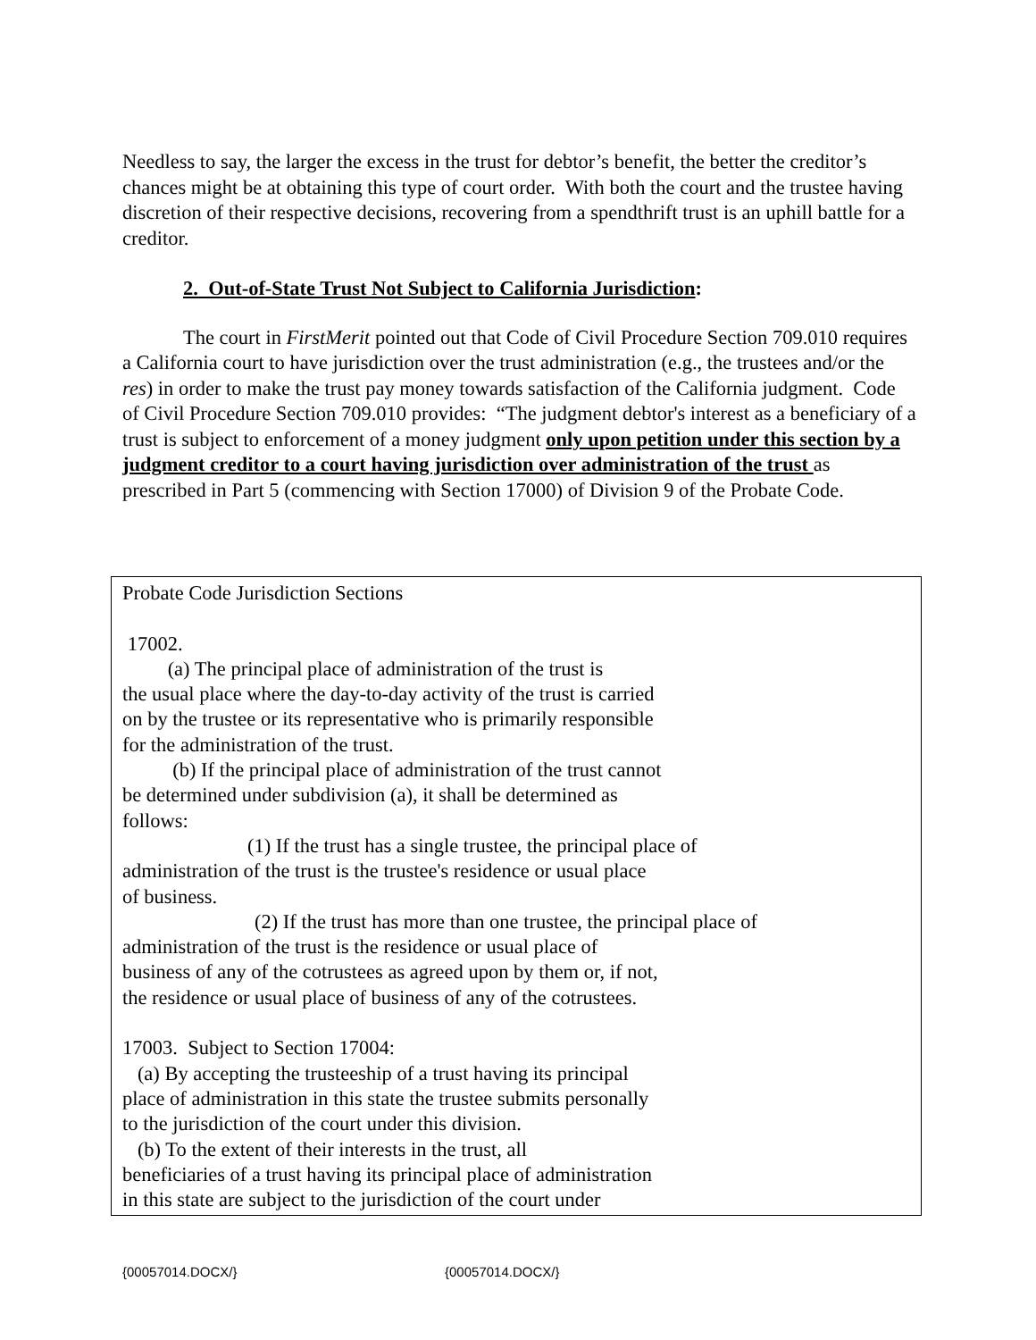Needless to say, the larger the excess in the trust for debtor’s benefit, the better the creditor’s chances might be at obtaining this type of court order. With both the court and the trustee having discretion of their respective decisions, recovering from a spendthrift trust is an uphill battle for a creditor.
2. Out-of-State Trust Not Subject to California Jurisdiction:
The court in FirstMerit pointed out that Code of Civil Procedure Section 709.010 requires a California court to have jurisdiction over the trust administration (e.g., the trustees and/or the res) in order to make the trust pay money towards satisfaction of the California judgment. Code of Civil Procedure Section 709.010 provides: “The judgment debtor's interest as a beneficiary of a trust is subject to enforcement of a money judgment only upon petition under this section by a judgment creditor to a court having jurisdiction over administration of the trust as prescribed in Part 5 (commencing with Section 17000) of Division 9 of the Probate Code.
Probate Code Jurisdiction Sections
17002.
(a) The principal place of administration of the trust is
the usual place where the day-to-day activity of the trust is carried
on by the trustee or its representative who is primarily responsible
for the administration of the trust.
(b) If the principal place of administration of the trust cannot
be determined under subdivision (a), it shall be determined as
follows:
(1) If the trust has a single trustee, the principal place of
administration of the trust is the trustee's residence or usual place
of business.
(2) If the trust has more than one trustee, the principal place of
administration of the trust is the residence or usual place of
business of any of the cotrustees as agreed upon by them or, if not,
the residence or usual place of business of any of the cotrustees.
17003. Subject to Section 17004:
(a) By accepting the trusteeship of a trust having its principal
place of administration in this state the trustee submits personally
to the jurisdiction of the court under this division.
(b) To the extent of their interests in the trust, all
beneficiaries of a trust having its principal place of administration
in this state are subject to the jurisdiction of the court under
{00057014.DOCX/} {00057014.DOCX/}